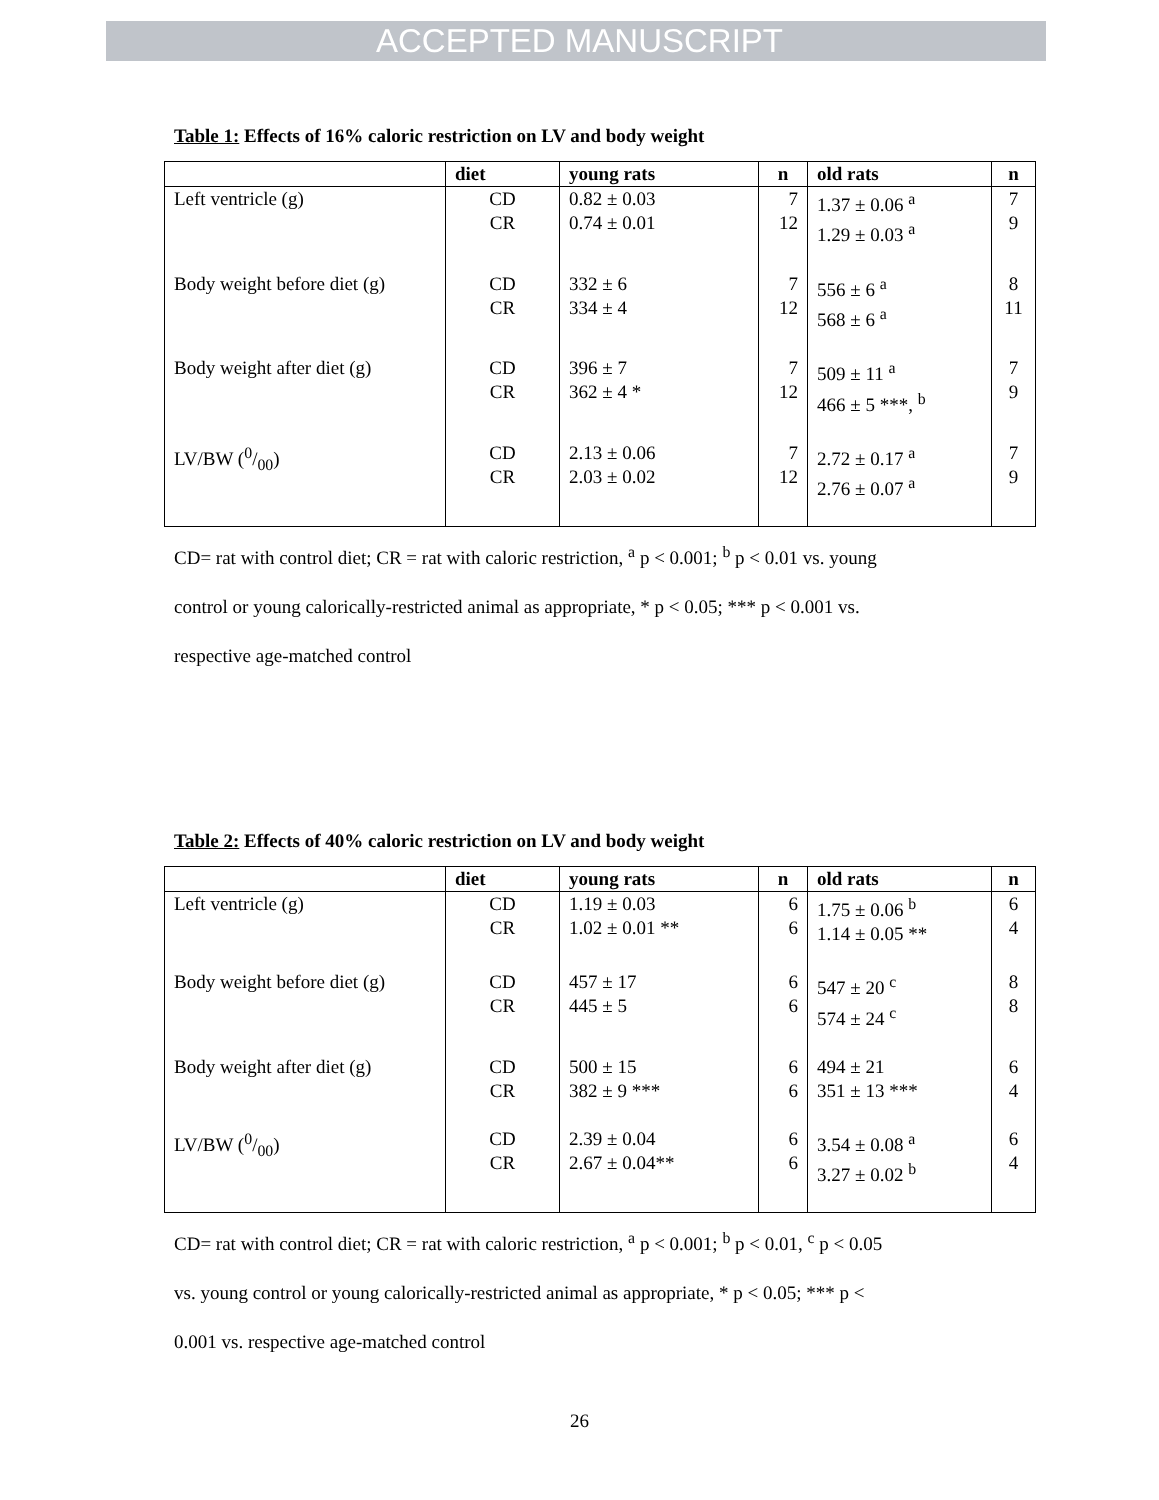ACCEPTED MANUSCRIPT
Table 1: Effects of 16% caloric restriction on LV and body weight
| | diet | young rats | n | old rats | n |
| --- | --- | --- | --- | --- | --- |
| Left ventricle (g) | CD CR | 0.82 ± 0.03 0.74 ± 0.01 | 7 12 | 1.37 ± 0.06 <sup>a</sup> 1.29 ± 0.03 <sup>a</sup> | 7 9 |
| Body weight before diet (g) | CD CR | 332 ± 6 334 ± 4 | 7 12 | 556 ± 6 <sup>a</sup> 568 ± 6 <sup>a</sup> | 8 11 |
| Body weight after diet (g) | CD CR | 396 ± 7 362 ± 4 * | 7 12 | 509 ± 11 <sup>a</sup> 466 ± 5 ***, <sup>b</sup> | 7 9 |
| LV/BW (0/00) | CD CR | 2.13 ± 0.06 2.03 ± 0.02 | 7 12 | 2.72 ± 0.17 <sup>a</sup> 2.76 ± 0.07 <sup>a</sup> | 7 9 |
CD= rat with control diet; CR = rat with caloric restriction, <sup>a</sup> p < 0.001; <sup>b</sup> p < 0.01 vs. young
control or young calorically-restricted animal as appropriate, * p < 0.05; *** p < 0.001 vs.
respective age-matched control
Table 2: Effects of 40% caloric restriction on LV and body weight
| | diet | young rats | n | old rats | n |
| --- | --- | --- | --- | --- | --- |
| Left ventricle (g) | CD CR | 1.19 ± 0.03 1.02 ± 0.01 ** | 6 6 | 1.75 ± 0.06 <sup>b</sup> 1.14 ± 0.05 ** | 6 4 |
| Body weight before diet (g) | CD CR | 457 ± 17 445 ± 5 | 6 6 | 547 ± 20 <sup>c</sup> 574 ± 24 <sup>c</sup> | 8 8 |
| Body weight after diet (g) | CD CR | 500 ± 15 382 ± 9 *** | 6 6 | 494 ± 21 351 ± 13 *** | 6 4 |
| LV/BW (0/00) | CD CR | 2.39 ± 0.04 2.67 ± 0.04** | 6 6 | 3.54 ± 0.08 <sup>a</sup> 3.27 ± 0.02 <sup>b</sup> | 6 4 |
CD= rat with control diet; CR = rat with caloric restriction, <sup>a</sup> p < 0.001; <sup>b</sup> p < 0.01, <sup>c</sup> p < 0.05
vs. young control or young calorically-restricted animal as appropriate, * p < 0.05; *** p <
0.001 vs. respective age-matched control
26